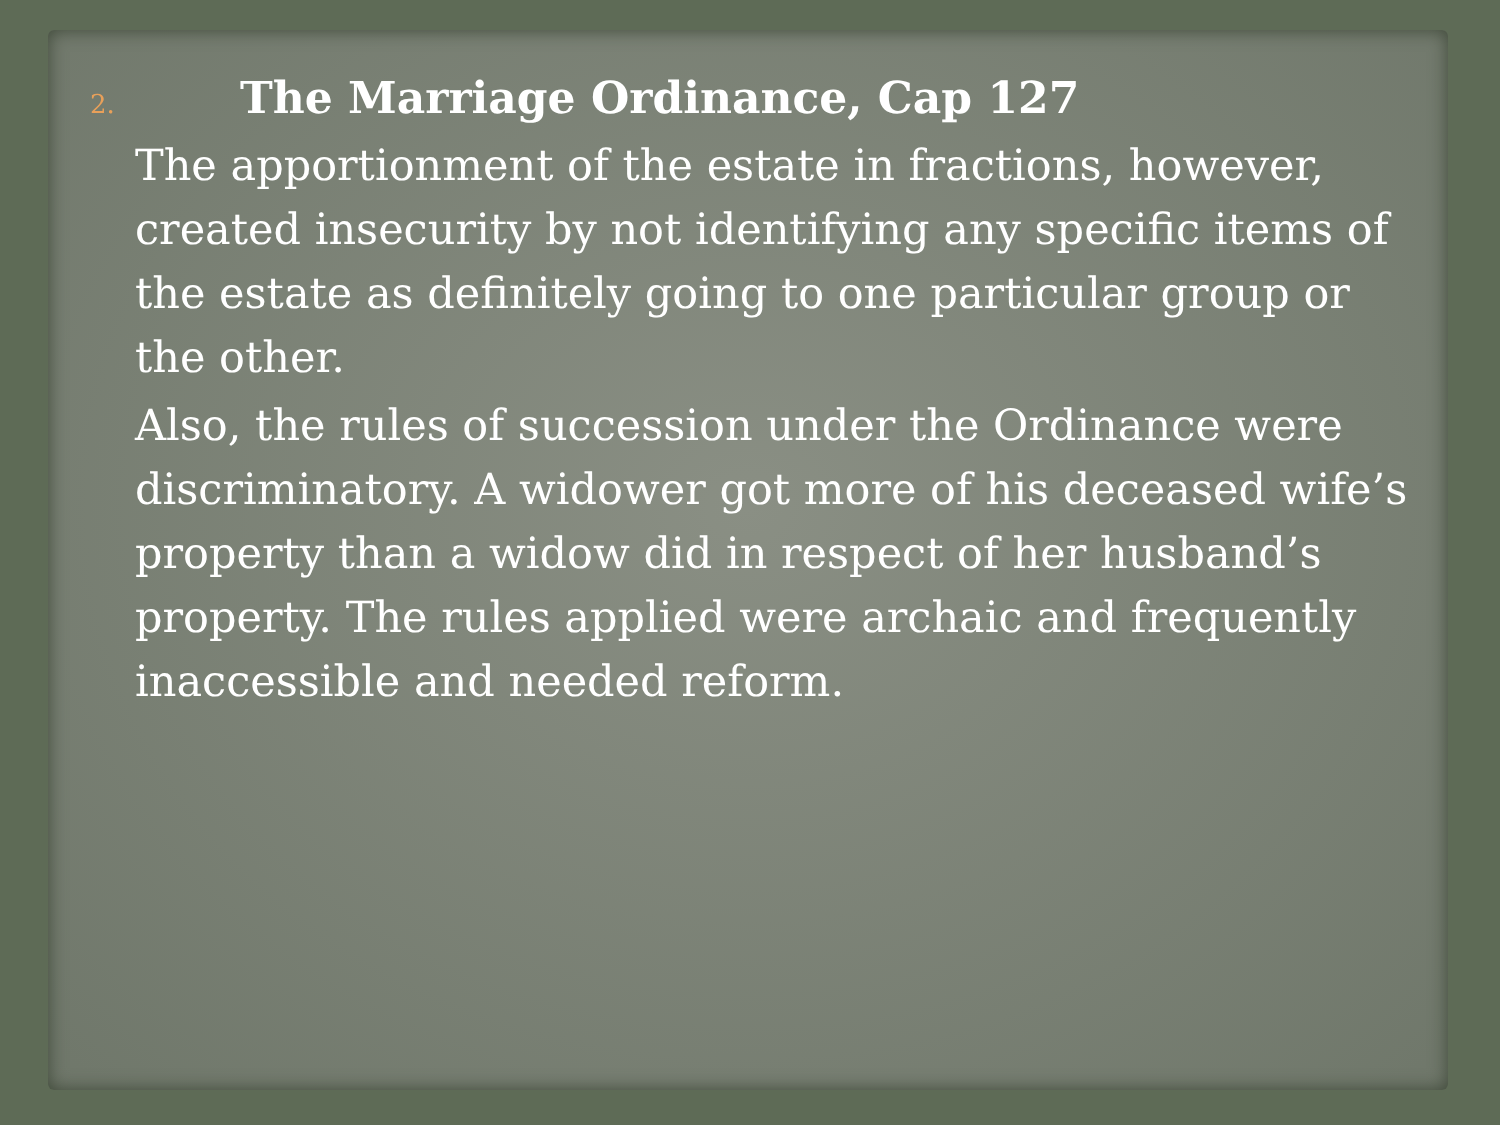2. The Marriage Ordinance, Cap 127
The apportionment of the estate in fractions, however, created insecurity by not identifying any specific items of the estate as definitely going to one particular group or the other.
Also, the rules of succession under the Ordinance were discriminatory. A widower got more of his deceased wife’s property than a widow did in respect of her husband’s property. The rules applied were archaic and frequently inaccessible and needed reform.